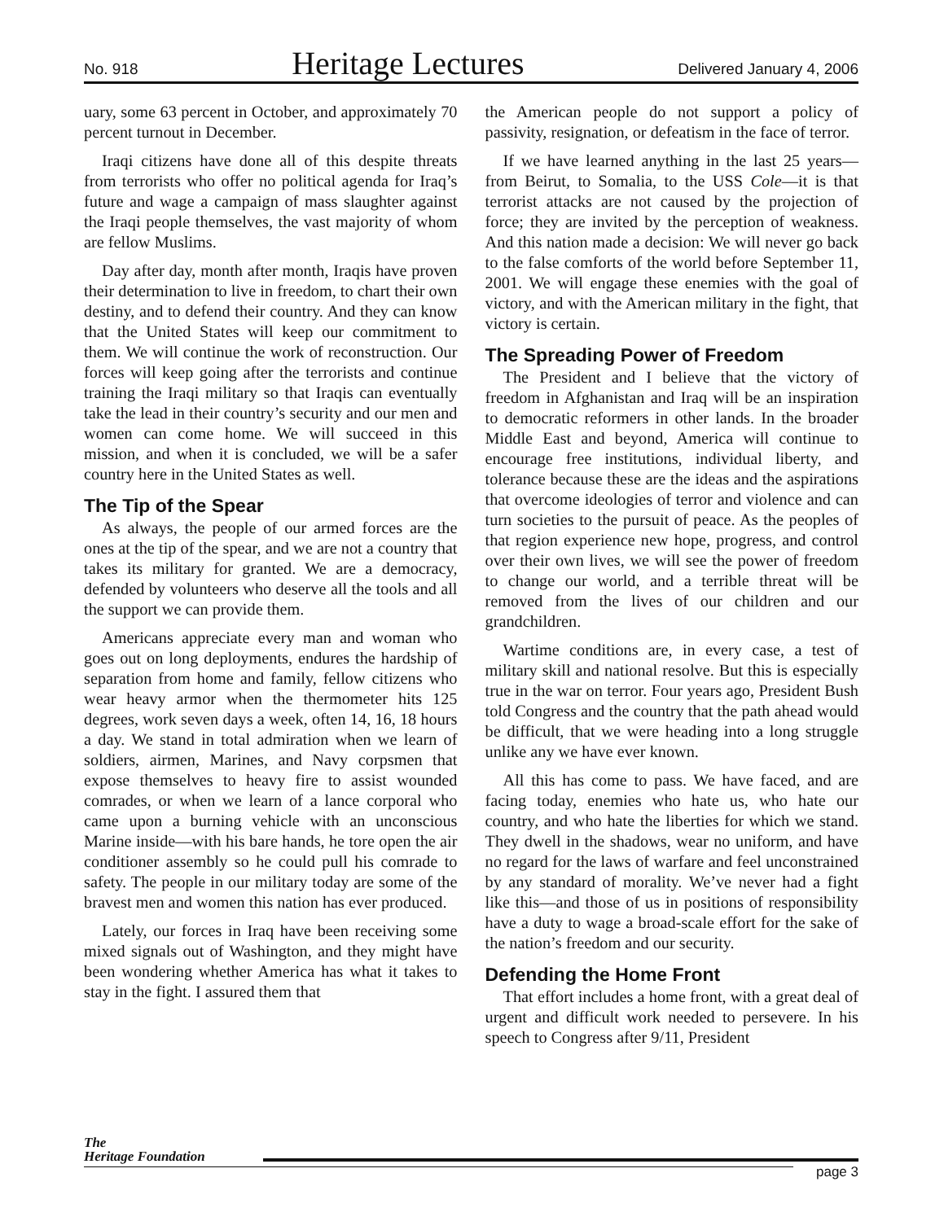No. 918 Heritage Lectures Delivered January 4, 2006
uary, some 63 percent in October, and approximately 70 percent turnout in December.
Iraqi citizens have done all of this despite threats from terrorists who offer no political agenda for Iraq’s future and wage a campaign of mass slaughter against the Iraqi people themselves, the vast majority of whom are fellow Muslims.
Day after day, month after month, Iraqis have proven their determination to live in freedom, to chart their own destiny, and to defend their country. And they can know that the United States will keep our commitment to them. We will continue the work of reconstruction. Our forces will keep going after the terrorists and continue training the Iraqi military so that Iraqis can eventually take the lead in their country’s security and our men and women can come home. We will succeed in this mission, and when it is concluded, we will be a safer country here in the United States as well.
The Tip of the Spear
As always, the people of our armed forces are the ones at the tip of the spear, and we are not a country that takes its military for granted. We are a democracy, defended by volunteers who deserve all the tools and all the support we can provide them.
Americans appreciate every man and woman who goes out on long deployments, endures the hardship of separation from home and family, fellow citizens who wear heavy armor when the thermometer hits 125 degrees, work seven days a week, often 14, 16, 18 hours a day. We stand in total admiration when we learn of soldiers, airmen, Marines, and Navy corpsmen that expose themselves to heavy fire to assist wounded comrades, or when we learn of a lance corporal who came upon a burning vehicle with an unconscious Marine inside—with his bare hands, he tore open the air conditioner assembly so he could pull his comrade to safety. The people in our military today are some of the bravest men and women this nation has ever produced.
Lately, our forces in Iraq have been receiving some mixed signals out of Washington, and they might have been wondering whether America has what it takes to stay in the fight. I assured them that
the American people do not support a policy of passivity, resignation, or defeatism in the face of terror.
If we have learned anything in the last 25 years—from Beirut, to Somalia, to the USS Cole—it is that terrorist attacks are not caused by the projection of force; they are invited by the perception of weakness. And this nation made a decision: We will never go back to the false comforts of the world before September 11, 2001. We will engage these enemies with the goal of victory, and with the American military in the fight, that victory is certain.
The Spreading Power of Freedom
The President and I believe that the victory of freedom in Afghanistan and Iraq will be an inspiration to democratic reformers in other lands. In the broader Middle East and beyond, America will continue to encourage free institutions, individual liberty, and tolerance because these are the ideas and the aspirations that overcome ideologies of terror and violence and can turn societies to the pursuit of peace. As the peoples of that region experience new hope, progress, and control over their own lives, we will see the power of freedom to change our world, and a terrible threat will be removed from the lives of our children and our grandchildren.
Wartime conditions are, in every case, a test of military skill and national resolve. But this is especially true in the war on terror. Four years ago, President Bush told Congress and the country that the path ahead would be difficult, that we were heading into a long struggle unlike any we have ever known.
All this has come to pass. We have faced, and are facing today, enemies who hate us, who hate our country, and who hate the liberties for which we stand. They dwell in the shadows, wear no uniform, and have no regard for the laws of warfare and feel unconstrained by any standard of morality. We’ve never had a fight like this—and those of us in positions of responsibility have a duty to wage a broad-scale effort for the sake of the nation’s freedom and our security.
Defending the Home Front
That effort includes a home front, with a great deal of urgent and difficult work needed to persevere. In his speech to Congress after 9/11, President
The
Heritage Foundation
page 3